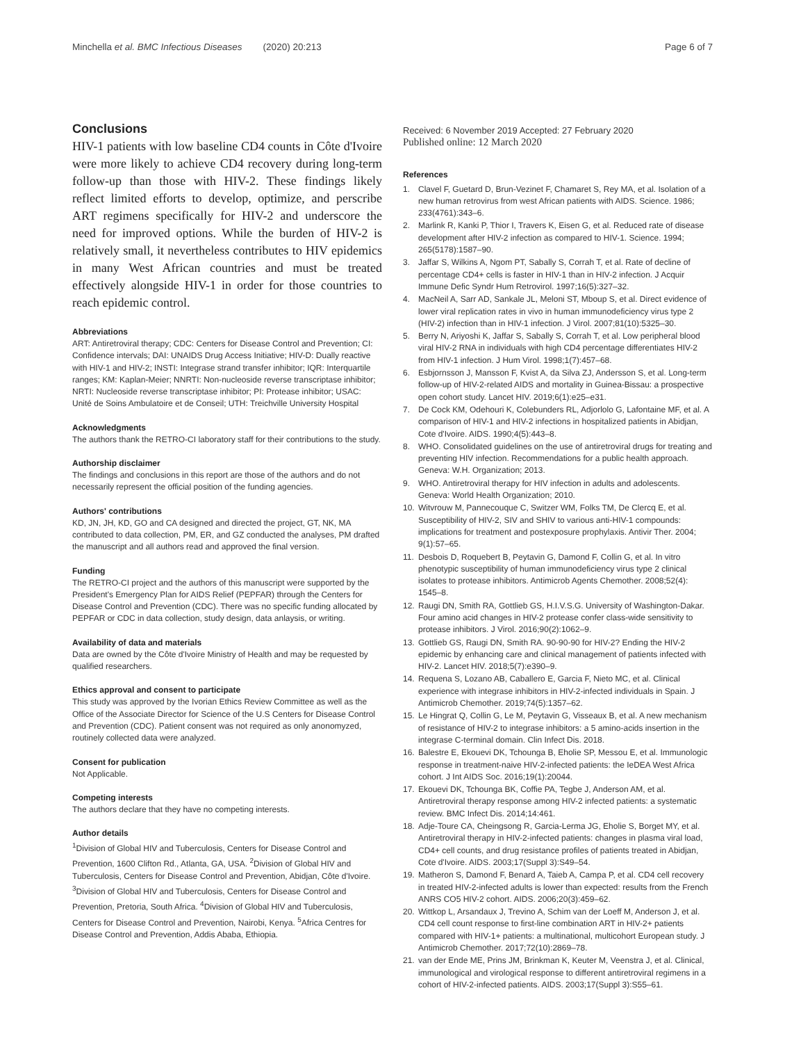Minchella et al. BMC Infectious Diseases (2020) 20:213
Page 6 of 7
Conclusions
HIV-1 patients with low baseline CD4 counts in Côte d'Ivoire were more likely to achieve CD4 recovery during long-term follow-up than those with HIV-2. These findings likely reflect limited efforts to develop, optimize, and perscribe ART regimens specifically for HIV-2 and underscore the need for improved options. While the burden of HIV-2 is relatively small, it nevertheless contributes to HIV epidemics in many West African countries and must be treated effectively alongside HIV-1 in order for those countries to reach epidemic control.
Abbreviations
ART: Antiretroviral therapy; CDC: Centers for Disease Control and Prevention; CI: Confidence intervals; DAI: UNAIDS Drug Access Initiative; HIV-D: Dually reactive with HIV-1 and HIV-2; INSTI: Integrase strand transfer inhibitor; IQR: Interquartile ranges; KM: Kaplan-Meier; NNRTI: Non-nucleoside reverse transcriptase inhibitor; NRTI: Nucleoside reverse transcriptase inhibitor; PI: Protease inhibitor; USAC: Unité de Soins Ambulatoire et de Conseil; UTH: Treichville University Hospital
Acknowledgments
The authors thank the RETRO-CI laboratory staff for their contributions to the study.
Authorship disclaimer
The findings and conclusions in this report are those of the authors and do not necessarily represent the official position of the funding agencies.
Authors' contributions
KD, JN, JH, KD, GO and CA designed and directed the project, GT, NK, MA contributed to data collection, PM, ER, and GZ conducted the analyses, PM drafted the manuscript and all authors read and approved the final version.
Funding
The RETRO-CI project and the authors of this manuscript were supported by the President's Emergency Plan for AIDS Relief (PEPFAR) through the Centers for Disease Control and Prevention (CDC). There was no specific funding allocated by PEPFAR or CDC in data collection, study design, data anlaysis, or writing.
Availability of data and materials
Data are owned by the Côte d'Ivoire Ministry of Health and may be requested by qualified researchers.
Ethics approval and consent to participate
This study was approved by the Ivorian Ethics Review Committee as well as the Office of the Associate Director for Science of the U.S Centers for Disease Control and Prevention (CDC). Patient consent was not required as only anonomyzed, routinely collected data were analyzed.
Consent for publication
Not Applicable.
Competing interests
The authors declare that they have no competing interests.
Author details
<sup>1</sup> Division of Global HIV and Tuberculosis, Centers for Disease Control and Prevention, 1600 Clifton Rd., Atlanta, GA, USA. <sup>2</sup>Division of Global HIV and Tuberculosis, Centers for Disease Control and Prevention, Abidjan, Côte d'Ivoire. <sup>3</sup>Division of Global HIV and Tuberculosis, Centers for Disease Control and Prevention, Pretoria, South Africa. <sup>4</sup>Division of Global HIV and Tuberculosis, Centers for Disease Control and Prevention, Nairobi, Kenya. <sup>5</sup>Africa Centres for Disease Control and Prevention, Addis Ababa, Ethiopia.
Received: 6 November 2019 Accepted: 27 February 2020
Published online: 12 March 2020
References
1. Clavel F, Guetard D, Brun-Vezinet F, Chamaret S, Rey MA, et al. Isolation of a new human retrovirus from west African patients with AIDS. Science. 1986; 233(4761):343–6.
2. Marlink R, Kanki P, Thior I, Travers K, Eisen G, et al. Reduced rate of disease development after HIV-2 infection as compared to HIV-1. Science. 1994; 265(5178):1587–90.
3. Jaffar S, Wilkins A, Ngom PT, Sabally S, Corrah T, et al. Rate of decline of percentage CD4+ cells is faster in HIV-1 than in HIV-2 infection. J Acquir Immune Defic Syndr Hum Retrovirol. 1997;16(5):327–32.
4. MacNeil A, Sarr AD, Sankale JL, Meloni ST, Mboup S, et al. Direct evidence of lower viral replication rates in vivo in human immunodeficiency virus type 2 (HIV-2) infection than in HIV-1 infection. J Virol. 2007;81(10):5325–30.
5. Berry N, Ariyoshi K, Jaffar S, Sabally S, Corrah T, et al. Low peripheral blood viral HIV-2 RNA in individuals with high CD4 percentage differentiates HIV-2 from HIV-1 infection. J Hum Virol. 1998;1(7):457–68.
6. Esbjornsson J, Mansson F, Kvist A, da Silva ZJ, Andersson S, et al. Long-term follow-up of HIV-2-related AIDS and mortality in Guinea-Bissau: a prospective open cohort study. Lancet HIV. 2019;6(1):e25–e31.
7. De Cock KM, Odehouri K, Colebunders RL, Adjorlolo G, Lafontaine MF, et al. A comparison of HIV-1 and HIV-2 infections in hospitalized patients in Abidjan, Cote d'Ivoire. AIDS. 1990;4(5):443–8.
8. WHO. Consolidated guidelines on the use of antiretroviral drugs for treating and preventing HIV infection. Recommendations for a public health approach. Geneva: W.H. Organization; 2013.
9. WHO. Antiretroviral therapy for HIV infection in adults and adolescents. Geneva: World Health Organization; 2010.
10. Witvrouw M, Pannecouque C, Switzer WM, Folks TM, De Clercq E, et al. Susceptibility of HIV-2, SIV and SHIV to various anti-HIV-1 compounds: implications for treatment and postexposure prophylaxis. Antivir Ther. 2004; 9(1):57–65.
11. Desbois D, Roquebert B, Peytavin G, Damond F, Collin G, et al. In vitro phenotypic susceptibility of human immunodeficiency virus type 2 clinical isolates to protease inhibitors. Antimicrob Agents Chemother. 2008;52(4): 1545–8.
12. Raugi DN, Smith RA, Gottlieb GS, H.I.V.S.G. University of Washington-Dakar. Four amino acid changes in HIV-2 protease confer class-wide sensitivity to protease inhibitors. J Virol. 2016;90(2):1062–9.
13. Gottlieb GS, Raugi DN, Smith RA. 90-90-90 for HIV-2? Ending the HIV-2 epidemic by enhancing care and clinical management of patients infected with HIV-2. Lancet HIV. 2018;5(7):e390–9.
14. Requena S, Lozano AB, Caballero E, Garcia F, Nieto MC, et al. Clinical experience with integrase inhibitors in HIV-2-infected individuals in Spain. J Antimicrob Chemother. 2019;74(5):1357–62.
15. Le Hingrat Q, Collin G, Le M, Peytavin G, Visseaux B, et al. A new mechanism of resistance of HIV-2 to integrase inhibitors: a 5 amino-acids insertion in the integrase C-terminal domain. Clin Infect Dis. 2018.
16. Balestre E, Ekouevi DK, Tchounga B, Eholie SP, Messou E, et al. Immunologic response in treatment-naive HIV-2-infected patients: the IeDEA West Africa cohort. J Int AIDS Soc. 2016;19(1):20044.
17. Ekouevi DK, Tchounga BK, Coffie PA, Tegbe J, Anderson AM, et al. Antiretroviral therapy response among HIV-2 infected patients: a systematic review. BMC Infect Dis. 2014;14:461.
18. Adje-Toure CA, Cheingsong R, Garcia-Lerma JG, Eholie S, Borget MY, et al. Antiretroviral therapy in HIV-2-infected patients: changes in plasma viral load, CD4+ cell counts, and drug resistance profiles of patients treated in Abidjan, Cote d'Ivoire. AIDS. 2003;17(Suppl 3):S49–54.
19. Matheron S, Damond F, Benard A, Taieb A, Campa P, et al. CD4 cell recovery in treated HIV-2-infected adults is lower than expected: results from the French ANRS CO5 HIV-2 cohort. AIDS. 2006;20(3):459–62.
20. Wittkop L, Arsandaux J, Trevino A, Schim van der Loeff M, Anderson J, et al. CD4 cell count response to first-line combination ART in HIV-2+ patients compared with HIV-1+ patients: a multinational, multicohort European study. J Antimicrob Chemother. 2017;72(10):2869–78.
21. van der Ende ME, Prins JM, Brinkman K, Keuter M, Veenstra J, et al. Clinical, immunological and virological response to different antiretroviral regimens in a cohort of HIV-2-infected patients. AIDS. 2003;17(Suppl 3):S55–61.